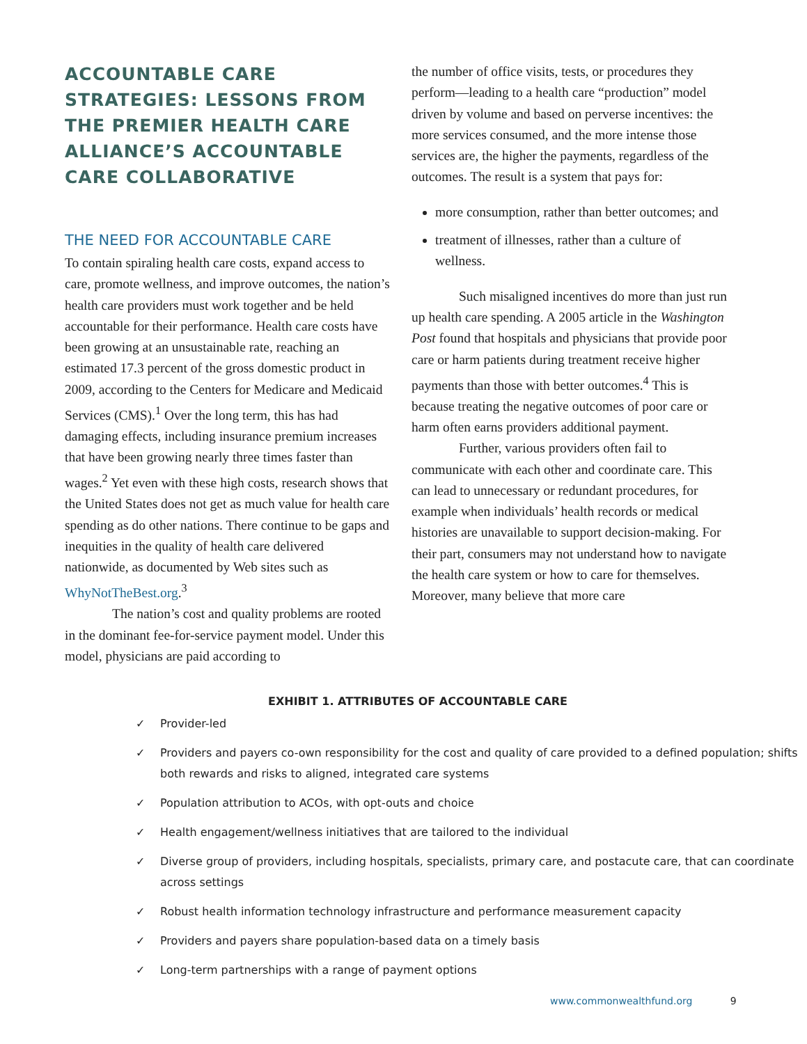ACCOUNTABLE CARE STRATEGIES: LESSONS FROM THE PREMIER HEALTH CARE ALLIANCE’S ACCOUNTABLE CARE COLLABORATIVE
THE NEED FOR ACCOUNTABLE CARE
To contain spiraling health care costs, expand access to care, promote wellness, and improve outcomes, the nation’s health care providers must work together and be held accountable for their performance. Health care costs have been growing at an unsustainable rate, reaching an estimated 17.3 percent of the gross domestic product in 2009, according to the Centers for Medicare and Medicaid Services (CMS).<sup>1</sup> Over the long term, this has had damaging effects, including insurance premium increases that have been growing nearly three times faster than wages.<sup>2</sup> Yet even with these high costs, research shows that the United States does not get as much value for health care spending as do other nations. There continue to be gaps and inequities in the quality of health care delivered nationwide, as documented by Web sites such as WhyNotTheBest.org.<sup>3</sup>
The nation’s cost and quality problems are rooted in the dominant fee-for-service payment model. Under this model, physicians are paid according to
the number of office visits, tests, or procedures they perform—leading to a health care “production” model driven by volume and based on perverse incentives: the more services consumed, and the more intense those services are, the higher the payments, regardless of the outcomes. The result is a system that pays for:
more consumption, rather than better outcomes; and
treatment of illnesses, rather than a culture of wellness.
Such misaligned incentives do more than just run up health care spending. A 2005 article in the Washington Post found that hospitals and physicians that provide poor care or harm patients during treatment receive higher payments than those with better outcomes.<sup>4</sup> This is because treating the negative outcomes of poor care or harm often earns providers additional payment.
Further, various providers often fail to communicate with each other and coordinate care. This can lead to unnecessary or redundant procedures, for example when individuals’ health records or medical histories are unavailable to support decision-making. For their part, consumers may not understand how to navigate the health care system or how to care for themselves. Moreover, many believe that more care
EXHIBIT 1. ATTRIBUTES OF ACCOUNTABLE CARE
✓ Provider-led
✓ Providers and payers co-own responsibility for the cost and quality of care provided to a defined population; shifts both rewards and risks to aligned, integrated care systems
✓ Population attribution to ACOs, with opt-outs and choice
✓ Health engagement/wellness initiatives that are tailored to the individual
✓ Diverse group of providers, including hospitals, specialists, primary care, and postacute care, that can coordinate across settings
✓ Robust health information technology infrastructure and performance measurement capacity
✓ Providers and payers share population-based data on a timely basis
✓ Long-term partnerships with a range of payment options
www.commonwealthfund.org 9